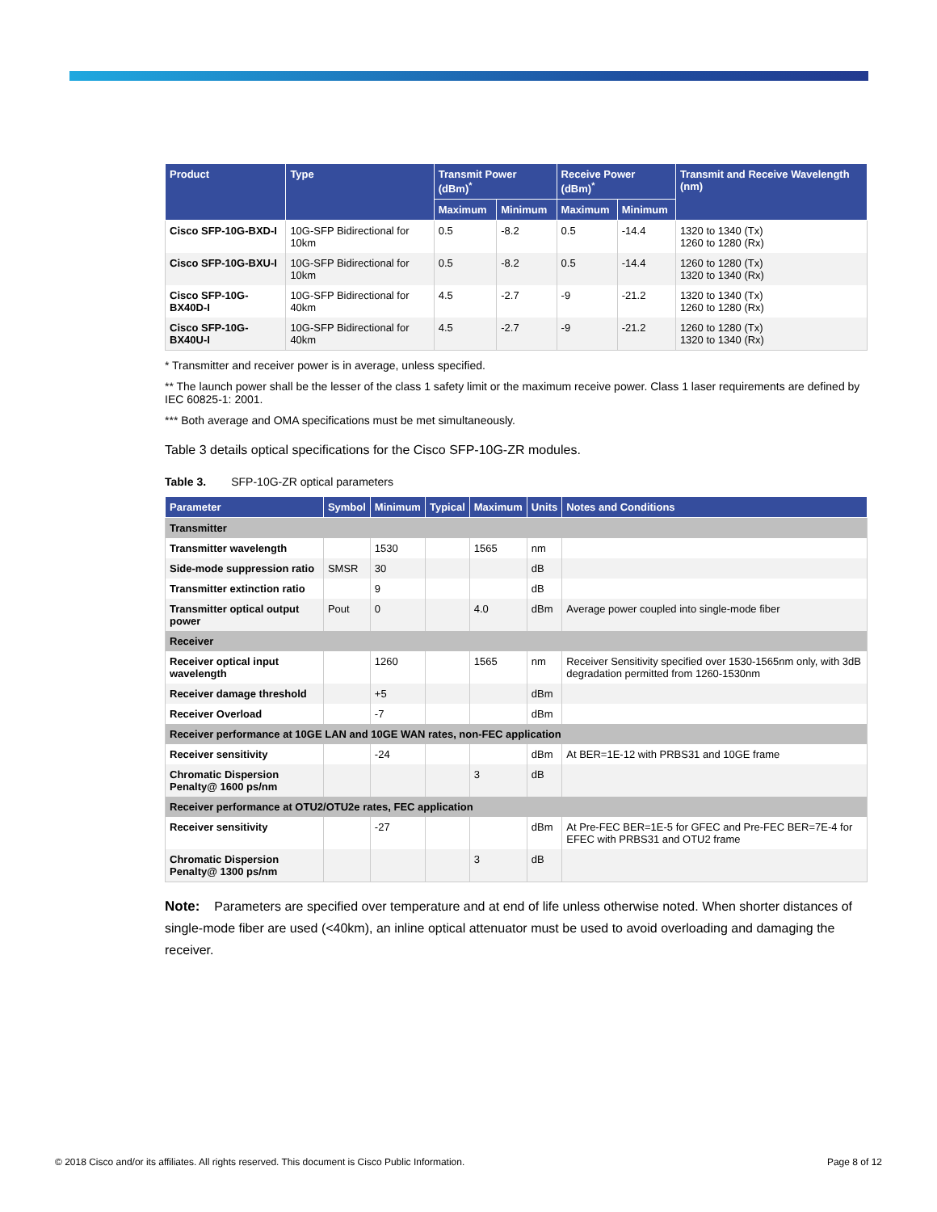| Product | Type | Transmit Power (dBm)<sup>*</sup> | | Receive Power (dBm)<sup>*</sup> | | Transmit and Receive Wavelength (nm) |
| --- | --- | --- | --- | --- | --- | --- |
| | | Maximum | Minimum | Maximum | Minimum | |
| Cisco SFP-10G-BXD-I | 10G-SFP Bidirectional for 10km | 0.5 | -8.2 | 0.5 | -14.4 | 1320 to 1340 (Tx) 1260 to 1280 (Rx) |
| Cisco SFP-10G-BXU-I | 10G-SFP Bidirectional for 10km | 0.5 | -8.2 | 0.5 | -14.4 | 1260 to 1280 (Tx) 1320 to 1340 (Rx) |
| Cisco SFP-10G-BX40D-I | 10G-SFP Bidirectional for 40km | 4.5 | -2.7 | -9 | -21.2 | 1320 to 1340 (Tx) 1260 to 1280 (Rx) |
| Cisco SFP-10G-BX40U-I | 10G-SFP Bidirectional for 40km | 4.5 | -2.7 | -9 | -21.2 | 1260 to 1280 (Tx) 1320 to 1340 (Rx) |
* Transmitter and receiver power is in average, unless specified.
** The launch power shall be the lesser of the class 1 safety limit or the maximum receive power. Class 1 laser requirements are defined by IEC 60825-1: 2001.
*** Both average and OMA specifications must be met simultaneously.
Table 3 details optical specifications for the Cisco SFP-10G-ZR modules.
Table 3. SFP-10G-ZR optical parameters
| Parameter | Symbol | Minimum | Typical | Maximum | Units | Notes and Conditions |
| --- | --- | --- | --- | --- | --- | --- |
| Transmitter | | | | | | |
| Transmitter wavelength | | 1530 | | 1565 | nm | |
| Side-mode suppression ratio | SMSR | 30 | | | dB | |
| Transmitter extinction ratio | | 9 | | | dB | |
| Transmitter optical output power | Pout | 0 | | 4.0 | dBm | Average power coupled into single-mode fiber |
| Receiver | | | | | | |
| Receiver optical input wavelength | | 1260 | | 1565 | nm | Receiver Sensitivity specified over 1530-1565nm only, with 3dB degradation permitted from 1260-1530nm |
| Receiver damage threshold | | +5 | | | dBm | |
| Receiver Overload | | -7 | | | dBm | |
| Receiver performance at 10GE LAN and 10GE WAN rates, non-FEC application | | | | | | |
| Receiver sensitivity | | -24 | | | dBm | At BER=1E-12 with PRBS31 and 10GE frame |
| Chromatic Dispersion Penalty@ 1600 ps/nm | | | | 3 | dB | |
| Receiver performance at OTU2/OTU2e rates, FEC application | | | | | | |
| Receiver sensitivity | | -27 | | | dBm | At Pre-FEC BER=1E-5 for GFEC and Pre-FEC BER=7E-4 for EFEC with PRBS31 and OTU2 frame |
| Chromatic Dispersion Penalty@ 1300 ps/nm | | | | 3 | dB | |
Note: Parameters are specified over temperature and at end of life unless otherwise noted. When shorter distances of single-mode fiber are used (<40km), an inline optical attenuator must be used to avoid overloading and damaging the receiver.
© 2018 Cisco and/or its affiliates. All rights reserved. This document is Cisco Public Information. Page 8 of 12